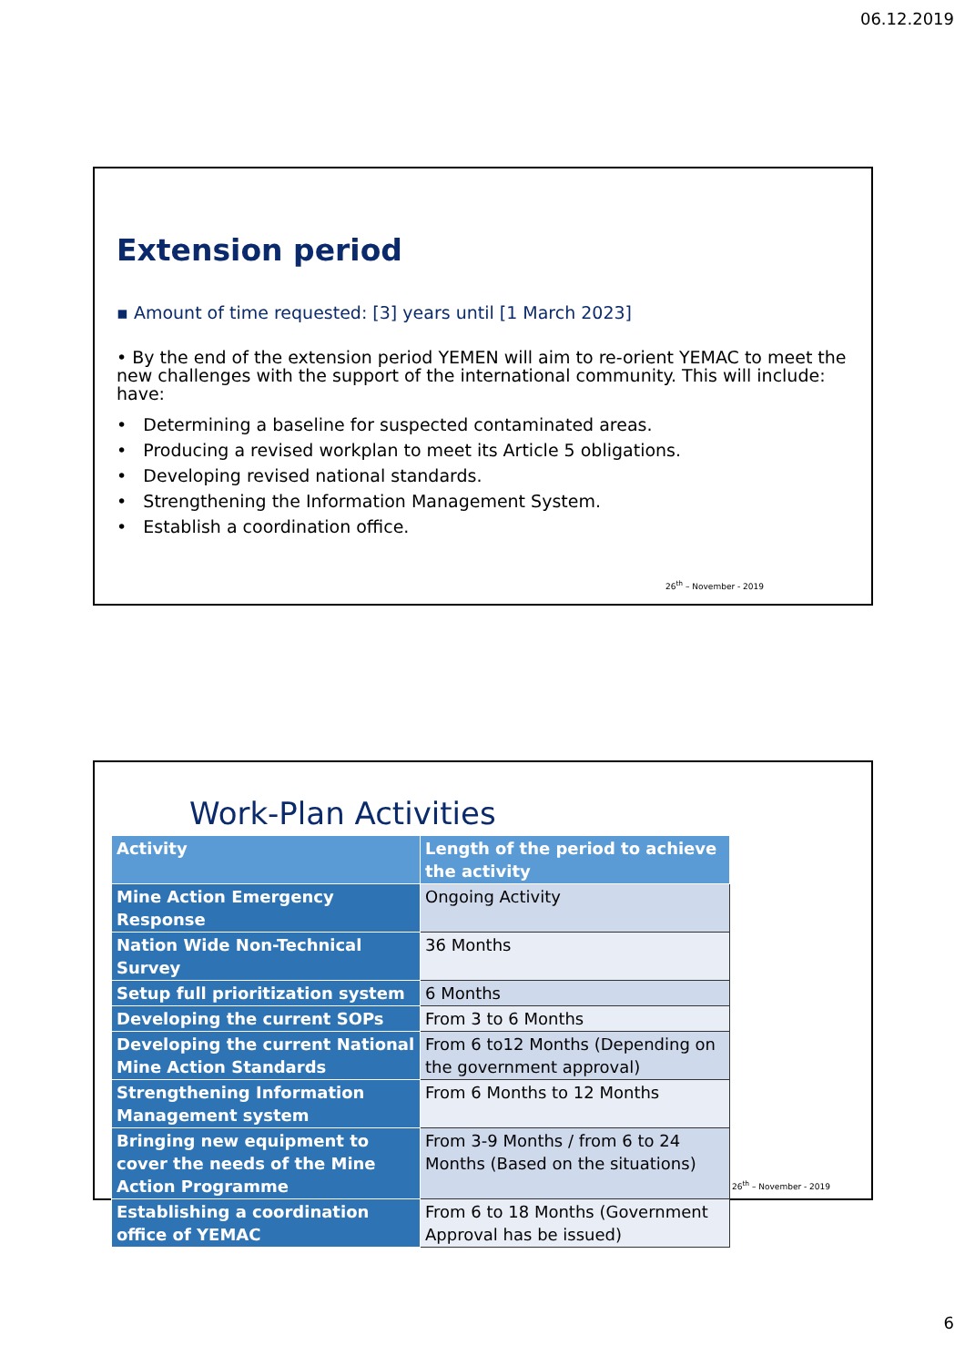06.12.2019
Extension period
▪ Amount of time requested: [3] years until [1 March 2023]
• By the end of the extension period YEMEN will aim to re-orient YEMAC to meet the new challenges with the support of the international community. This will include: have:
• Determining a baseline for suspected contaminated areas.
• Producing a revised workplan to meet its Article 5 obligations.
• Developing revised national standards.
• Strengthening the Information Management System.
• Establish a coordination office.
26<sup>th</sup> – November - 2019
Work-Plan Activities
| Activity | Length of the period to achieve the activity |
| --- | --- |
| Mine Action Emergency Response | Ongoing Activity |
| Nation Wide Non-Technical Survey | 36 Months |
| Setup full prioritization system | 6 Months |
| Developing the current SOPs | From 3 to 6 Months |
| Developing the current National Mine Action Standards | From 6 to12 Months (Depending on the government approval) |
| Strengthening Information Management system | From 6 Months to 12 Months |
| Bringing new equipment to cover the needs of the Mine Action Programme | From 3-9 Months / from 6 to 24 Months (Based on the situations) |
| Establishing a coordination office of YEMAC | From 6 to 18 Months (Government Approval has be issued) |
26<sup>th</sup> – November - 2019
6